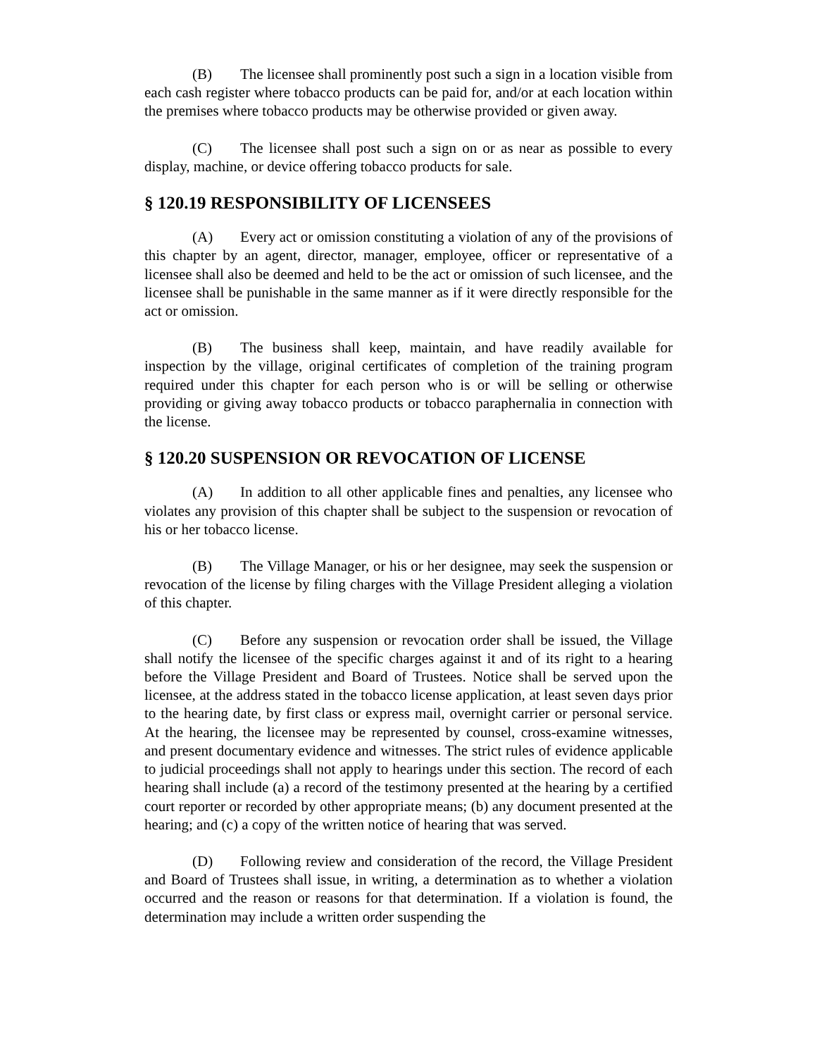(B) The licensee shall prominently post such a sign in a location visible from each cash register where tobacco products can be paid for, and/or at each location within the premises where tobacco products may be otherwise provided or given away.
(C) The licensee shall post such a sign on or as near as possible to every display, machine, or device offering tobacco products for sale.
§ 120.19 RESPONSIBILITY OF LICENSEES
(A) Every act or omission constituting a violation of any of the provisions of this chapter by an agent, director, manager, employee, officer or representative of a licensee shall also be deemed and held to be the act or omission of such licensee, and the licensee shall be punishable in the same manner as if it were directly responsible for the act or omission.
(B) The business shall keep, maintain, and have readily available for inspection by the village, original certificates of completion of the training program required under this chapter for each person who is or will be selling or otherwise providing or giving away tobacco products or tobacco paraphernalia in connection with the license.
§ 120.20 SUSPENSION OR REVOCATION OF LICENSE
(A) In addition to all other applicable fines and penalties, any licensee who violates any provision of this chapter shall be subject to the suspension or revocation of his or her tobacco license.
(B) The Village Manager, or his or her designee, may seek the suspension or revocation of the license by filing charges with the Village President alleging a violation of this chapter.
(C) Before any suspension or revocation order shall be issued, the Village shall notify the licensee of the specific charges against it and of its right to a hearing before the Village President and Board of Trustees. Notice shall be served upon the licensee, at the address stated in the tobacco license application, at least seven days prior to the hearing date, by first class or express mail, overnight carrier or personal service. At the hearing, the licensee may be represented by counsel, cross-examine witnesses, and present documentary evidence and witnesses. The strict rules of evidence applicable to judicial proceedings shall not apply to hearings under this section. The record of each hearing shall include (a) a record of the testimony presented at the hearing by a certified court reporter or recorded by other appropriate means; (b) any document presented at the hearing; and (c) a copy of the written notice of hearing that was served.
(D) Following review and consideration of the record, the Village President and Board of Trustees shall issue, in writing, a determination as to whether a violation occurred and the reason or reasons for that determination. If a violation is found, the determination may include a written order suspending the